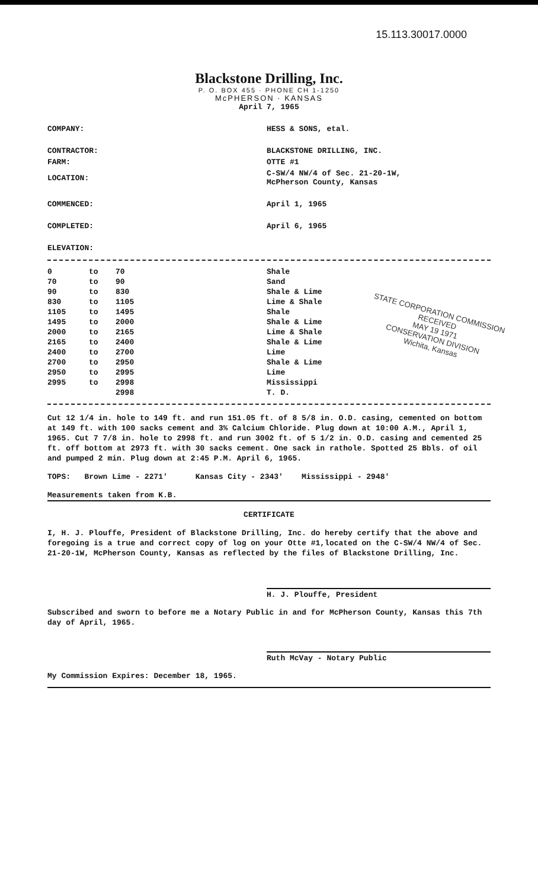15.113.30017.0000
Blackstone Drilling, Inc.
P. O. BOX 455 · PHONE CH 1-1250
McPHERSON · KANSAS
April 7, 1965
| COMPANY: | HESS & SONS, etal. |
| CONTRACTOR: | BLACKSTONE DRILLING, INC. |
| FARM: | OTTE #1 |
| LOCATION: | C-SW/4 NW/4 of Sec. 21-20-1W, McPherson County, Kansas |
| COMMENCED: | April 1, 1965 |
| COMPLETED: | April 6, 1965 |
| ELEVATION: | |
| 0 | to | 70 | Shale |
| 70 | to | 90 | Sand |
| 90 | to | 830 | Shale & Lime |
| 830 | to | 1105 | Lime & Shale |
| 1105 | to | 1495 | Shale |
| 1495 | to | 2000 | Shale & Lime |
| 2000 | to | 2165 | Lime & Shale |
| 2165 | to | 2400 | Shale & Lime |
| 2400 | to | 2700 | Lime |
| 2700 | to | 2950 | Shale & Lime |
| 2950 | to | 2995 | Lime |
| 2995 | to | 2998 | Mississippi |
| | | 2998 | T. D. |
Cut 12 1/4 in. hole to 149 ft. and run 151.05 ft. of 8 5/8 in. O.D. casing, cemented on bottom at 149 ft. with 100 sacks cement and 3% Calcium Chloride. Plug down at 10:00 A.M., April 1, 1965. Cut 7 7/8 in. hole to 2998 ft. and run 3002 ft. of 5 1/2 in. O.D. casing and cemented 25 ft. off bottom at 2973 ft. with 30 sacks cement. One sack in rathole. Spotted 25 Bbls. of oil and pumped 2 min. Plug down at 2:45 P.M. April 6, 1965.
TOPS: Brown Lime - 2271' Kansas City - 2343' Mississippi - 2948'
Measurements taken from K.B.
CERTIFICATE
I, H. J. Plouffe, President of Blackstone Drilling, Inc. do hereby certify that the above and foregoing is a true and correct copy of log on your Otte #1,located on the C-SW/4 NW/4 of Sec. 21-20-1W, McPherson County, Kansas as reflected by the files of Blackstone Drilling, Inc.
H. J. Plouffe, President
Subscribed and sworn to before me a Notary Public in and for McPherson County, Kansas this 7th day of April, 1965.
Ruth McVay - Notary Public
My Commission Expires: December 18, 1965.
STATE CORPORATION COMMISSION
RECEIVED
MAY 19 1971
CONSERVATION DIVISION
Wichita, Kansas